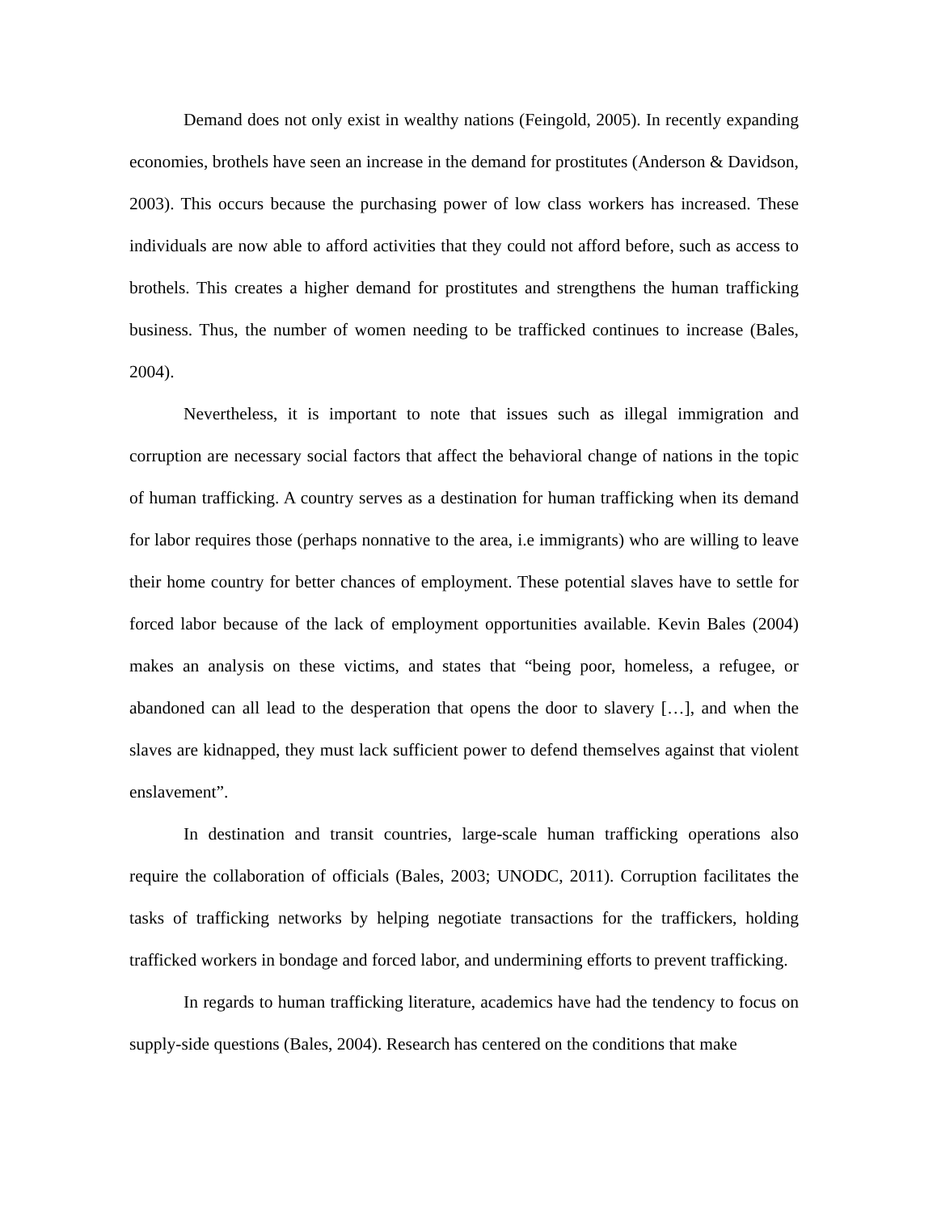Demand does not only exist in wealthy nations (Feingold, 2005). In recently expanding economies, brothels have seen an increase in the demand for prostitutes (Anderson & Davidson, 2003). This occurs because the purchasing power of low class workers has increased. These individuals are now able to afford activities that they could not afford before, such as access to brothels. This creates a higher demand for prostitutes and strengthens the human trafficking business. Thus, the number of women needing to be trafficked continues to increase (Bales, 2004).
Nevertheless, it is important to note that issues such as illegal immigration and corruption are necessary social factors that affect the behavioral change of nations in the topic of human trafficking. A country serves as a destination for human trafficking when its demand for labor requires those (perhaps nonnative to the area, i.e immigrants) who are willing to leave their home country for better chances of employment. These potential slaves have to settle for forced labor because of the lack of employment opportunities available. Kevin Bales (2004) makes an analysis on these victims, and states that “being poor, homeless, a refugee, or abandoned can all lead to the desperation that opens the door to slavery […], and when the slaves are kidnapped, they must lack sufficient power to defend themselves against that violent enslavement”.
In destination and transit countries, large-scale human trafficking operations also require the collaboration of officials (Bales, 2003; UNODC, 2011). Corruption facilitates the tasks of trafficking networks by helping negotiate transactions for the traffickers, holding trafficked workers in bondage and forced labor, and undermining efforts to prevent trafficking.
In regards to human trafficking literature, academics have had the tendency to focus on supply-side questions (Bales, 2004). Research has centered on the conditions that make